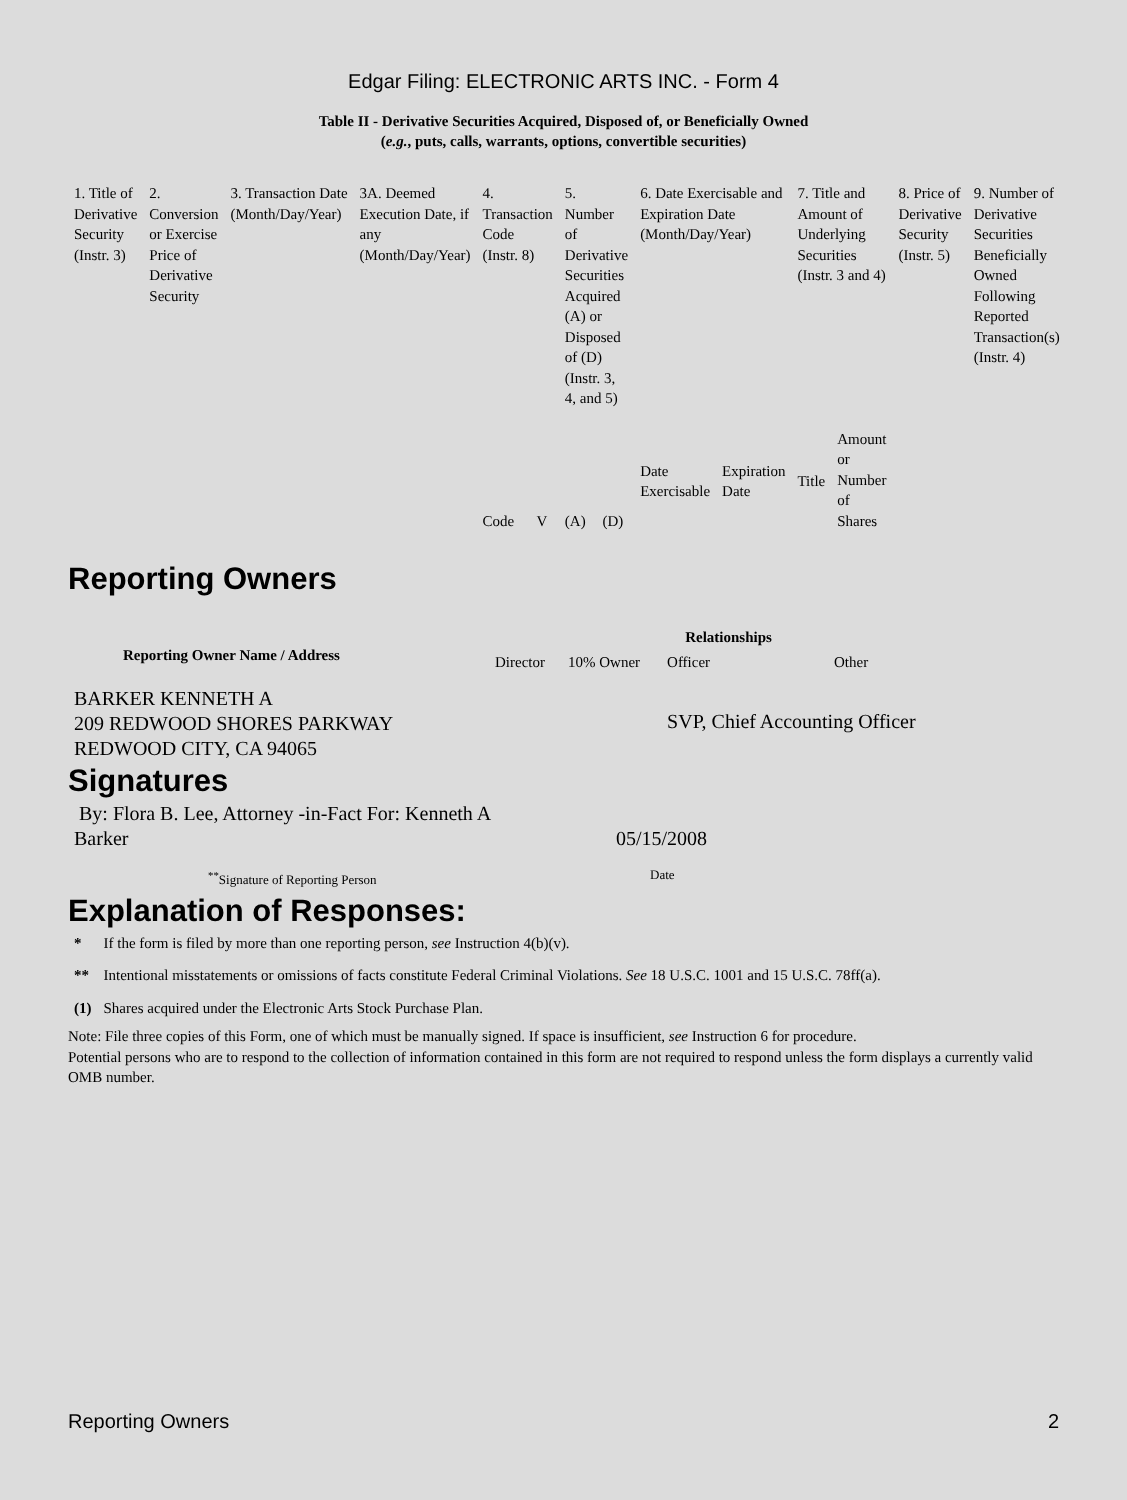Edgar Filing: ELECTRONIC ARTS INC. - Form 4
Table II - Derivative Securities Acquired, Disposed of, or Beneficially Owned
(e.g., puts, calls, warrants, options, convertible securities)
| 1. Title of Derivative Security (Instr. 3) | 2. Conversion or Exercise Price of Derivative Security | 3. Transaction Date (Month/Day/Year) | 3A. Deemed Execution Date, if any (Month/Day/Year) | 4. Transaction Code (Instr. 8) | | 5. Number of Derivative Securities Acquired (A) or Disposed of (D) (Instr. 3, 4, and 5) | | 6. Date Exercisable and Expiration Date (Month/Day/Year) | | 7. Title and Amount of Underlying Securities (Instr. 3 and 4) | | 8. Price of Derivative Security (Instr. 5) | 9. Number of Derivative Securities Beneficially Owned Following Reported Transaction(s) (Instr. 4) |
| | | | | Code | V | (A) | (D) | Date Exercisable | Expiration Date | Title | Amount or Number of Shares | | |
Reporting Owners
| Reporting Owner Name / Address | Relationships | | | |
| --- | --- | --- | --- | --- |
| | Director | 10% Owner | Officer | Other |
| BARKER KENNETH A 209 REDWOOD SHORES PARKWAY REDWOOD CITY, CA 94065 | | | SVP, Chief Accounting Officer | |
Signatures
| By: Flora B. Lee, Attorney -in-Fact For: Kenneth A Barker | 05/15/2008 |
| <sup>**</sup> Signature of Reporting Person | Date |
Explanation of Responses:
| * | If the form is filed by more than one reporting person, see Instruction 4(b)(v). |
| ** | Intentional misstatements or omissions of facts constitute Federal Criminal Violations. See 18 U.S.C. 1001 and 15 U.S.C. 78ff(a). |
| (1) | Shares acquired under the Electronic Arts Stock Purchase Plan. |
Note: File three copies of this Form, one of which must be manually signed. If space is insufficient, see Instruction 6 for procedure.
Potential persons who are to respond to the collection of information contained in this form are not required to respond unless the form displays a currently valid OMB number.
Reporting Owners 2